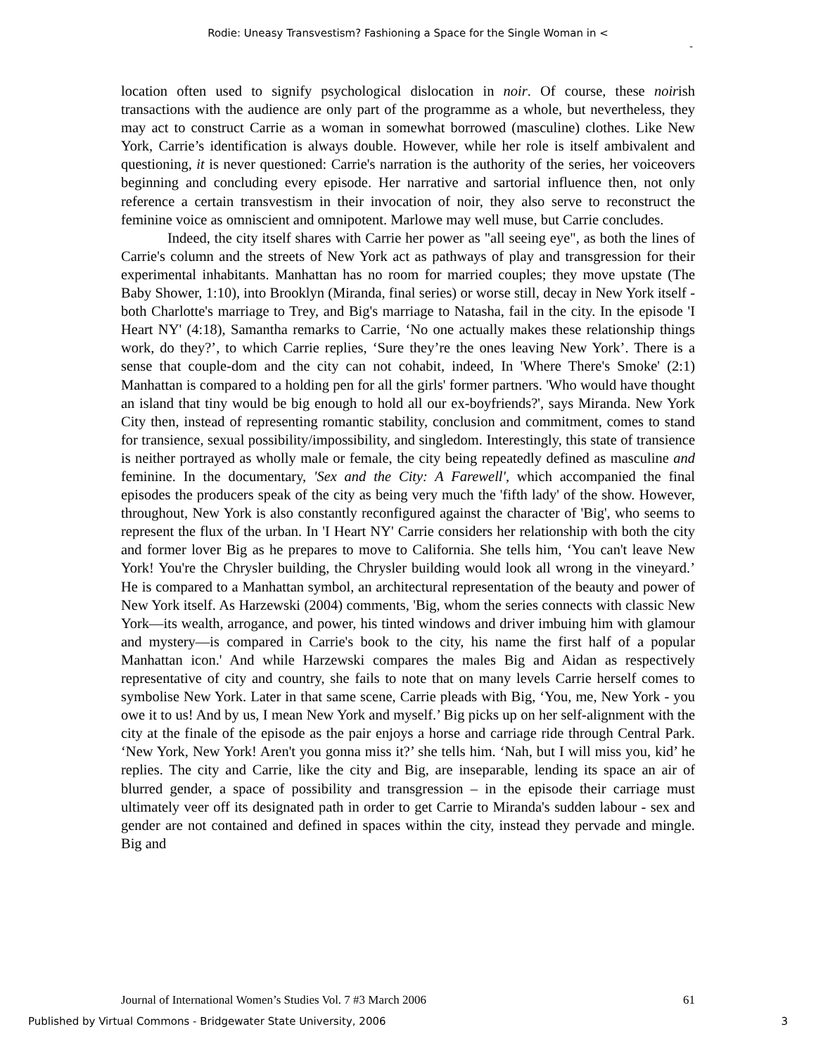Rodie: Uneasy Transvestism? Fashioning a Space for the Single Woman in <
-
location often used to signify psychological dislocation in noir. Of course, these noirish transactions with the audience are only part of the programme as a whole, but nevertheless, they may act to construct Carrie as a woman in somewhat borrowed (masculine) clothes. Like New York, Carrie’s identification is always double. However, while her role is itself ambivalent and questioning, it is never questioned: Carrie's narration is the authority of the series, her voiceovers beginning and concluding every episode. Her narrative and sartorial influence then, not only reference a certain transvestism in their invocation of noir, they also serve to reconstruct the feminine voice as omniscient and omnipotent. Marlowe may well muse, but Carrie concludes.
Indeed, the city itself shares with Carrie her power as "all seeing eye", as both the lines of Carrie's column and the streets of New York act as pathways of play and transgression for their experimental inhabitants. Manhattan has no room for married couples; they move upstate (The Baby Shower, 1:10), into Brooklyn (Miranda, final series) or worse still, decay in New York itself - both Charlotte's marriage to Trey, and Big's marriage to Natasha, fail in the city. In the episode 'I Heart NY' (4:18), Samantha remarks to Carrie, ‘No one actually makes these relationship things work, do they?’, to which Carrie replies, ‘Sure they’re the ones leaving New York’. There is a sense that couple-dom and the city can not cohabit, indeed, In 'Where There's Smoke' (2:1) Manhattan is compared to a holding pen for all the girls' former partners. 'Who would have thought an island that tiny would be big enough to hold all our ex-boyfriends?', says Miranda. New York City then, instead of representing romantic stability, conclusion and commitment, comes to stand for transience, sexual possibility/impossibility, and singledom. Interestingly, this state of transience is neither portrayed as wholly male or female, the city being repeatedly defined as masculine and feminine. In the documentary, 'Sex and the City: A Farewell', which accompanied the final episodes the producers speak of the city as being very much the 'fifth lady' of the show. However, throughout, New York is also constantly reconfigured against the character of 'Big', who seems to represent the flux of the urban. In 'I Heart NY' Carrie considers her relationship with both the city and former lover Big as he prepares to move to California. She tells him, ‘You can't leave New York! You're the Chrysler building, the Chrysler building would look all wrong in the vineyard.’ He is compared to a Manhattan symbol, an architectural representation of the beauty and power of New York itself. As Harzewski (2004) comments, 'Big, whom the series connects with classic New York—its wealth, arrogance, and power, his tinted windows and driver imbuing him with glamour and mystery—is compared in Carrie's book to the city, his name the first half of a popular Manhattan icon.' And while Harzewski compares the males Big and Aidan as respectively representative of city and country, she fails to note that on many levels Carrie herself comes to symbolise New York. Later in that same scene, Carrie pleads with Big, ‘You, me, New York - you owe it to us! And by us, I mean New York and myself.’ Big picks up on her self-alignment with the city at the finale of the episode as the pair enjoys a horse and carriage ride through Central Park. ‘New York, New York! Aren't you gonna miss it?’ she tells him. ‘Nah, but I will miss you, kid’ he replies. The city and Carrie, like the city and Big, are inseparable, lending its space an air of blurred gender, a space of possibility and transgression – in the episode their carriage must ultimately veer off its designated path in order to get Carrie to Miranda's sudden labour - sex and gender are not contained and defined in spaces within the city, instead they pervade and mingle. Big and
Journal of International Women’s Studies Vol. 7 #3 March 2006 61
Published by Virtual Commons - Bridgewater State University, 2006 3